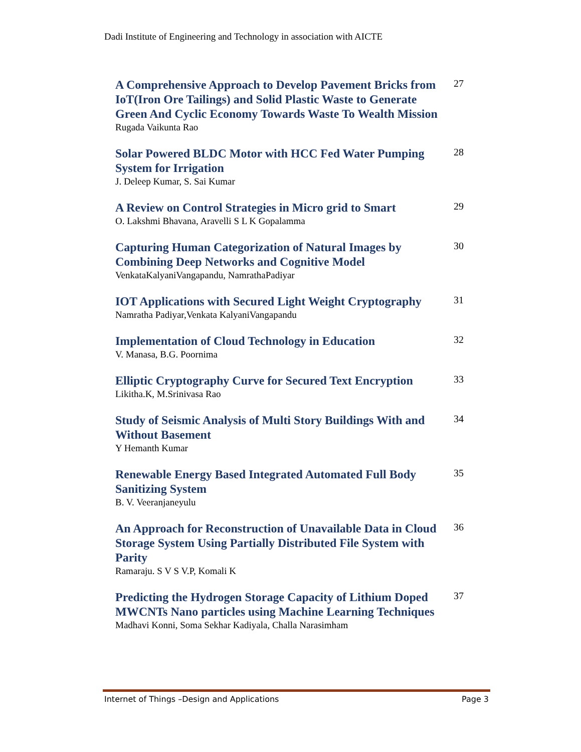Dadi Institute of Engineering and Technology in association with AICTE
A Comprehensive Approach to Develop Pavement Bricks from IoT(Iron Ore Tailings) and Solid Plastic Waste to Generate Green And Cyclic Economy Towards Waste To Wealth Mission
Rugada Vaikunta Rao
27
Solar Powered BLDC Motor with HCC Fed Water Pumping System for Irrigation
J. Deleep Kumar, S. Sai Kumar
28
A Review on Control Strategies in Micro grid to Smart
O. Lakshmi Bhavana, Aravelli S L K Gopalamma
29
Capturing Human Categorization of Natural Images by Combining Deep Networks and Cognitive Model
VenkataKalyaniVangapandu, NamrathaPadiyar
30
IOT Applications with Secured Light Weight Cryptography
Namratha Padiyar,Venkata KalyaniVangapandu
31
Implementation of Cloud Technology in Education
V. Manasa, B.G. Poornima
32
Elliptic Cryptography Curve for Secured Text Encryption
Likitha.K, M.Srinivasa Rao
33
Study of Seismic Analysis of Multi Story Buildings With and Without Basement
Y Hemanth Kumar
34
Renewable Energy Based Integrated Automated Full Body Sanitizing System
B. V. Veeranjaneyulu
35
An Approach for Reconstruction of Unavailable Data in Cloud Storage System Using Partially Distributed File System with Parity
Ramaraju. S V S V.P, Komali K
36
Predicting the Hydrogen Storage Capacity of Lithium Doped MWCNTs Nano particles using Machine Learning Techniques
Madhavi Konni, Soma Sekhar Kadiyala, Challa Narasimham
37
Internet of Things –Design and Applications Page 3